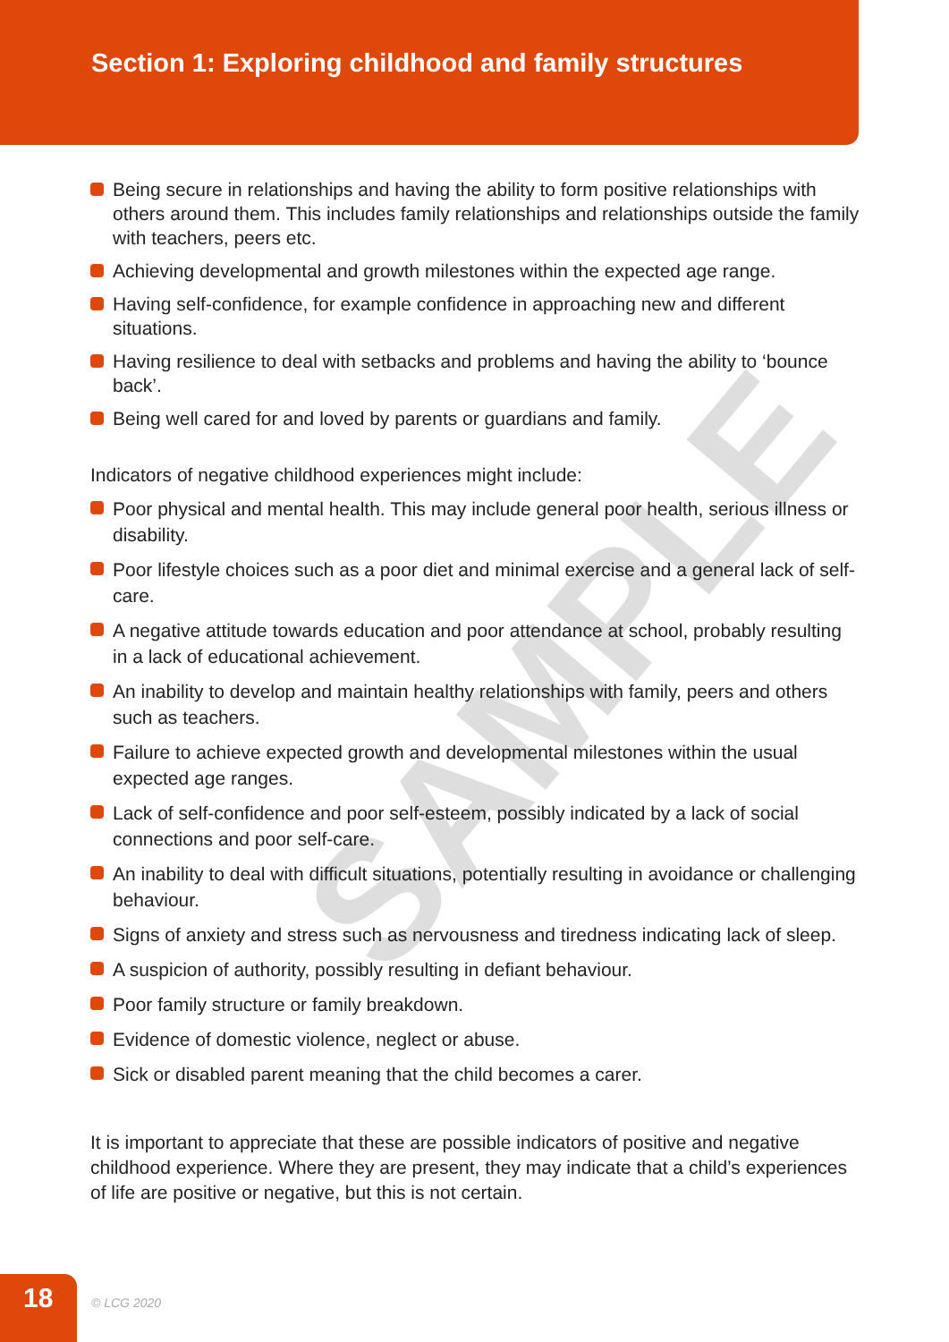Section 1: Exploring childhood and family structures
SAMPLE
Being secure in relationships and having the ability to form positive relationships with others around them. This includes family relationships and relationships outside the family with teachers, peers etc.
Achieving developmental and growth milestones within the expected age range.
Having self-confidence, for example confidence in approaching new and different situations.
Having resilience to deal with setbacks and problems and having the ability to ‘bounce back’.
Being well cared for and loved by parents or guardians and family.
Indicators of negative childhood experiences might include:
Poor physical and mental health. This may include general poor health, serious illness or disability.
Poor lifestyle choices such as a poor diet and minimal exercise and a general lack of self-care.
A negative attitude towards education and poor attendance at school, probably resulting in a lack of educational achievement.
An inability to develop and maintain healthy relationships with family, peers and others such as teachers.
Failure to achieve expected growth and developmental milestones within the usual expected age ranges.
Lack of self-confidence and poor self-esteem, possibly indicated by a lack of social connections and poor self-care.
An inability to deal with difficult situations, potentially resulting in avoidance or challenging behaviour.
Signs of anxiety and stress such as nervousness and tiredness indicating lack of sleep.
A suspicion of authority, possibly resulting in defiant behaviour.
Poor family structure or family breakdown.
Evidence of domestic violence, neglect or abuse.
Sick or disabled parent meaning that the child becomes a carer.
It is important to appreciate that these are possible indicators of positive and negative childhood experience. Where they are present, they may indicate that a child’s experiences of life are positive or negative, but this is not certain.
18
© LCG 2020